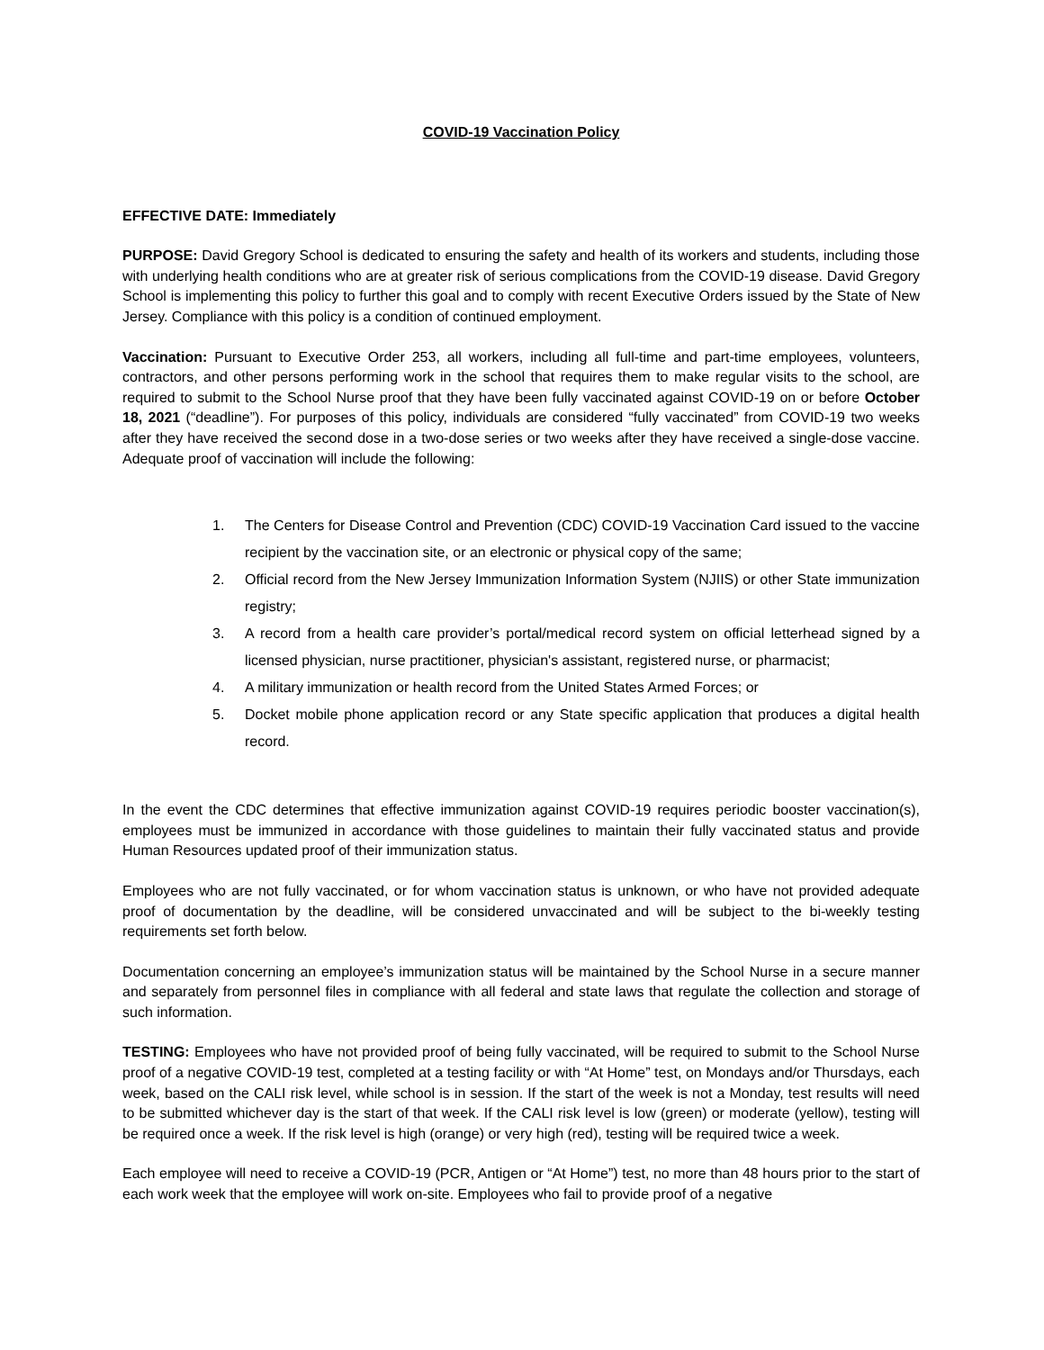COVID-19 Vaccination Policy
EFFECTIVE DATE: Immediately
PURPOSE: David Gregory School is dedicated to ensuring the safety and health of its workers and students, including those with underlying health conditions who are at greater risk of serious complications from the COVID-19 disease. David Gregory School is implementing this policy to further this goal and to comply with recent Executive Orders issued by the State of New Jersey. Compliance with this policy is a condition of continued employment.
Vaccination: Pursuant to Executive Order 253, all workers, including all full-time and part-time employees, volunteers, contractors, and other persons performing work in the school that requires them to make regular visits to the school, are required to submit to the School Nurse proof that they have been fully vaccinated against COVID-19 on or before October 18, 2021 (“deadline”). For purposes of this policy, individuals are considered “fully vaccinated” from COVID-19 two weeks after they have received the second dose in a two-dose series or two weeks after they have received a single-dose vaccine. Adequate proof of vaccination will include the following:
1. The Centers for Disease Control and Prevention (CDC) COVID-19 Vaccination Card issued to the vaccine recipient by the vaccination site, or an electronic or physical copy of the same;
2. Official record from the New Jersey Immunization Information System (NJIIS) or other State immunization registry;
3. A record from a health care provider’s portal/medical record system on official letterhead signed by a licensed physician, nurse practitioner, physician's assistant, registered nurse, or pharmacist;
4. A military immunization or health record from the United States Armed Forces; or
5. Docket mobile phone application record or any State specific application that produces a digital health record.
In the event the CDC determines that effective immunization against COVID-19 requires periodic booster vaccination(s), employees must be immunized in accordance with those guidelines to maintain their fully vaccinated status and provide Human Resources updated proof of their immunization status.
Employees who are not fully vaccinated, or for whom vaccination status is unknown, or who have not provided adequate proof of documentation by the deadline, will be considered unvaccinated and will be subject to the bi-weekly testing requirements set forth below.
Documentation concerning an employee’s immunization status will be maintained by the School Nurse in a secure manner and separately from personnel files in compliance with all federal and state laws that regulate the collection and storage of such information.
TESTING: Employees who have not provided proof of being fully vaccinated, will be required to submit to the School Nurse proof of a negative COVID-19 test, completed at a testing facility or with “At Home” test, on Mondays and/or Thursdays, each week, based on the CALI risk level, while school is in session. If the start of the week is not a Monday, test results will need to be submitted whichever day is the start of that week. If the CALI risk level is low (green) or moderate (yellow), testing will be required once a week. If the risk level is high (orange) or very high (red), testing will be required twice a week.
Each employee will need to receive a COVID-19 (PCR, Antigen or “At Home”) test, no more than 48 hours prior to the start of each work week that the employee will work on-site. Employees who fail to provide proof of a negative